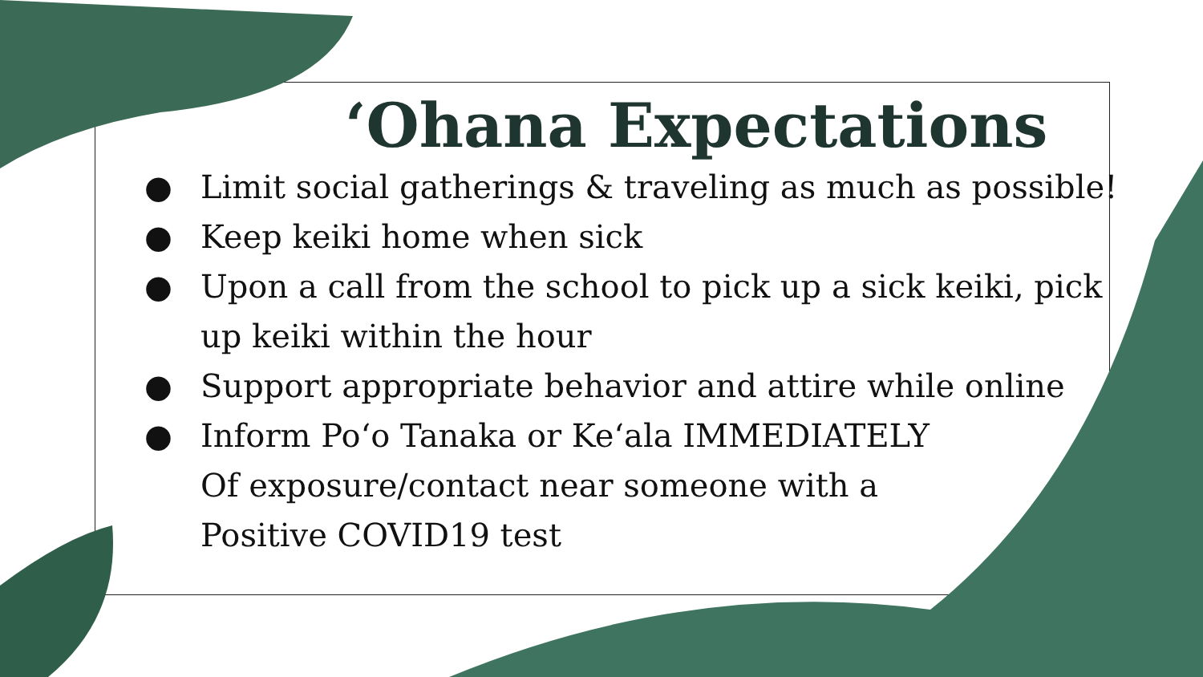‘Ohana Expectations
● Limit social gatherings & traveling as much as possible!
● Keep keiki home when sick
● Upon a call from the school to pick up a sick keiki, pick
up keiki within the hour
● Support appropriate behavior and attire while online
● Inform Poʻo Tanaka or Keʻala IMMEDIATELY
Of exposure/contact near someone with a
Positive COVID19 test